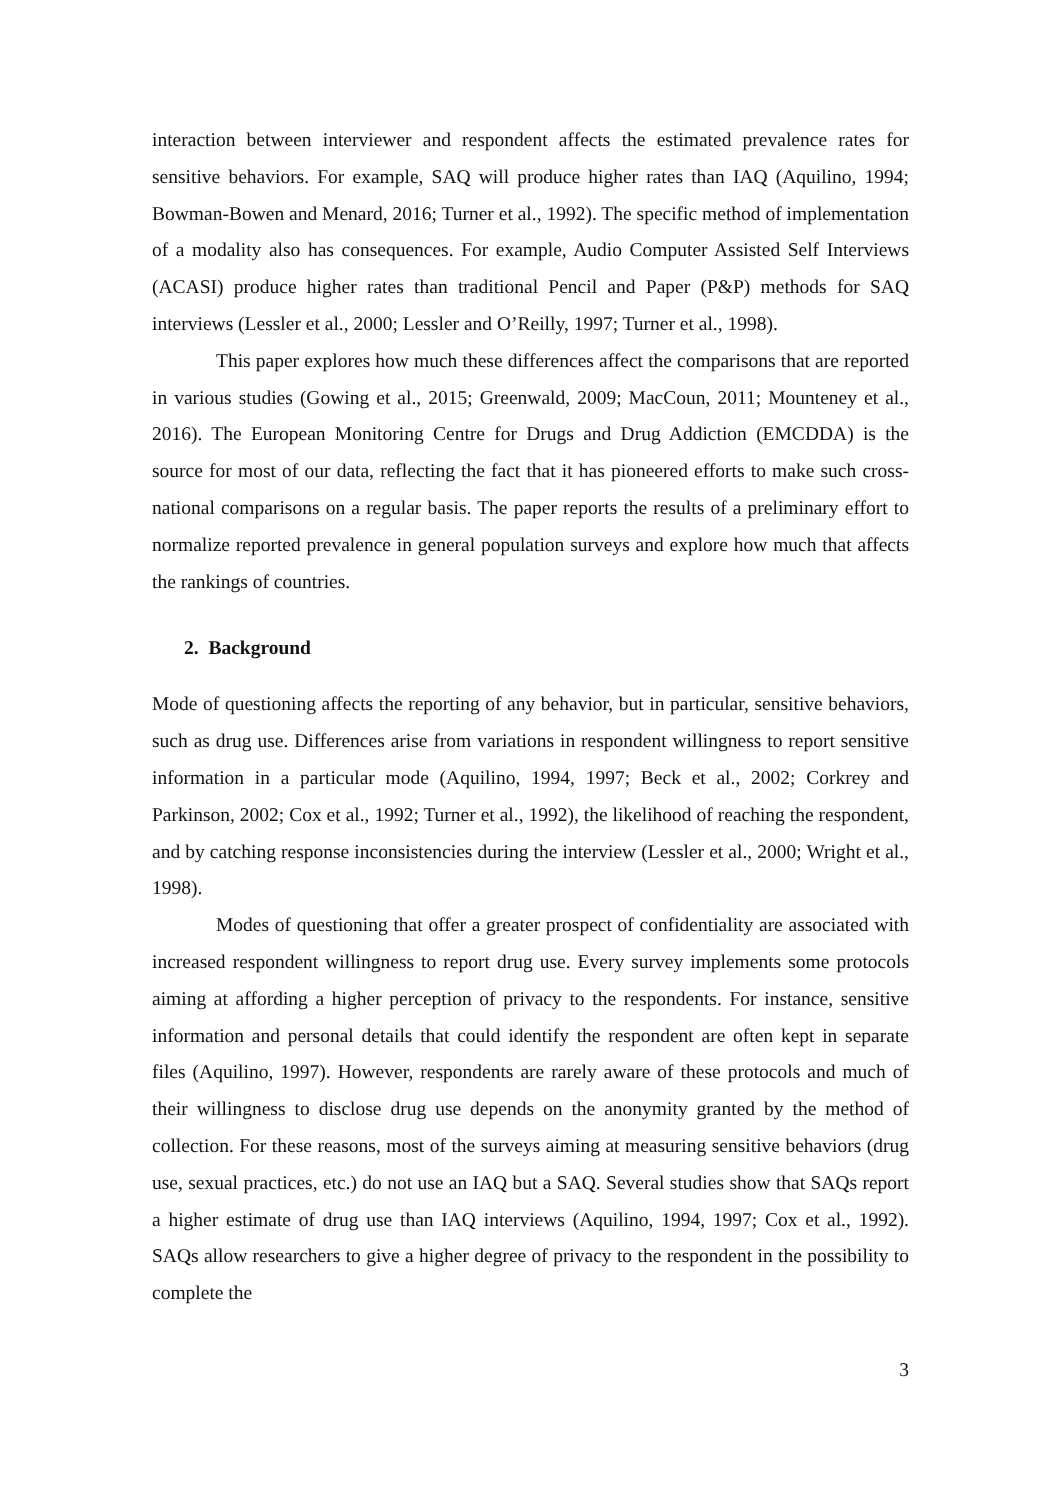interaction between interviewer and respondent affects the estimated prevalence rates for sensitive behaviors. For example, SAQ will produce higher rates than IAQ (Aquilino, 1994; Bowman-Bowen and Menard, 2016; Turner et al., 1992). The specific method of implementation of a modality also has consequences. For example, Audio Computer Assisted Self Interviews (ACASI) produce higher rates than traditional Pencil and Paper (P&P) methods for SAQ interviews (Lessler et al., 2000; Lessler and O’Reilly, 1997; Turner et al., 1998).
This paper explores how much these differences affect the comparisons that are reported in various studies (Gowing et al., 2015; Greenwald, 2009; MacCoun, 2011; Mounteney et al., 2016). The European Monitoring Centre for Drugs and Drug Addiction (EMCDDA) is the source for most of our data, reflecting the fact that it has pioneered efforts to make such cross-national comparisons on a regular basis. The paper reports the results of a preliminary effort to normalize reported prevalence in general population surveys and explore how much that affects the rankings of countries.
2. Background
Mode of questioning affects the reporting of any behavior, but in particular, sensitive behaviors, such as drug use. Differences arise from variations in respondent willingness to report sensitive information in a particular mode (Aquilino, 1994, 1997; Beck et al., 2002; Corkrey and Parkinson, 2002; Cox et al., 1992; Turner et al., 1992), the likelihood of reaching the respondent, and by catching response inconsistencies during the interview (Lessler et al., 2000; Wright et al., 1998).
Modes of questioning that offer a greater prospect of confidentiality are associated with increased respondent willingness to report drug use. Every survey implements some protocols aiming at affording a higher perception of privacy to the respondents. For instance, sensitive information and personal details that could identify the respondent are often kept in separate files (Aquilino, 1997). However, respondents are rarely aware of these protocols and much of their willingness to disclose drug use depends on the anonymity granted by the method of collection. For these reasons, most of the surveys aiming at measuring sensitive behaviors (drug use, sexual practices, etc.) do not use an IAQ but a SAQ. Several studies show that SAQs report a higher estimate of drug use than IAQ interviews (Aquilino, 1994, 1997; Cox et al., 1992). SAQs allow researchers to give a higher degree of privacy to the respondent in the possibility to complete the
3